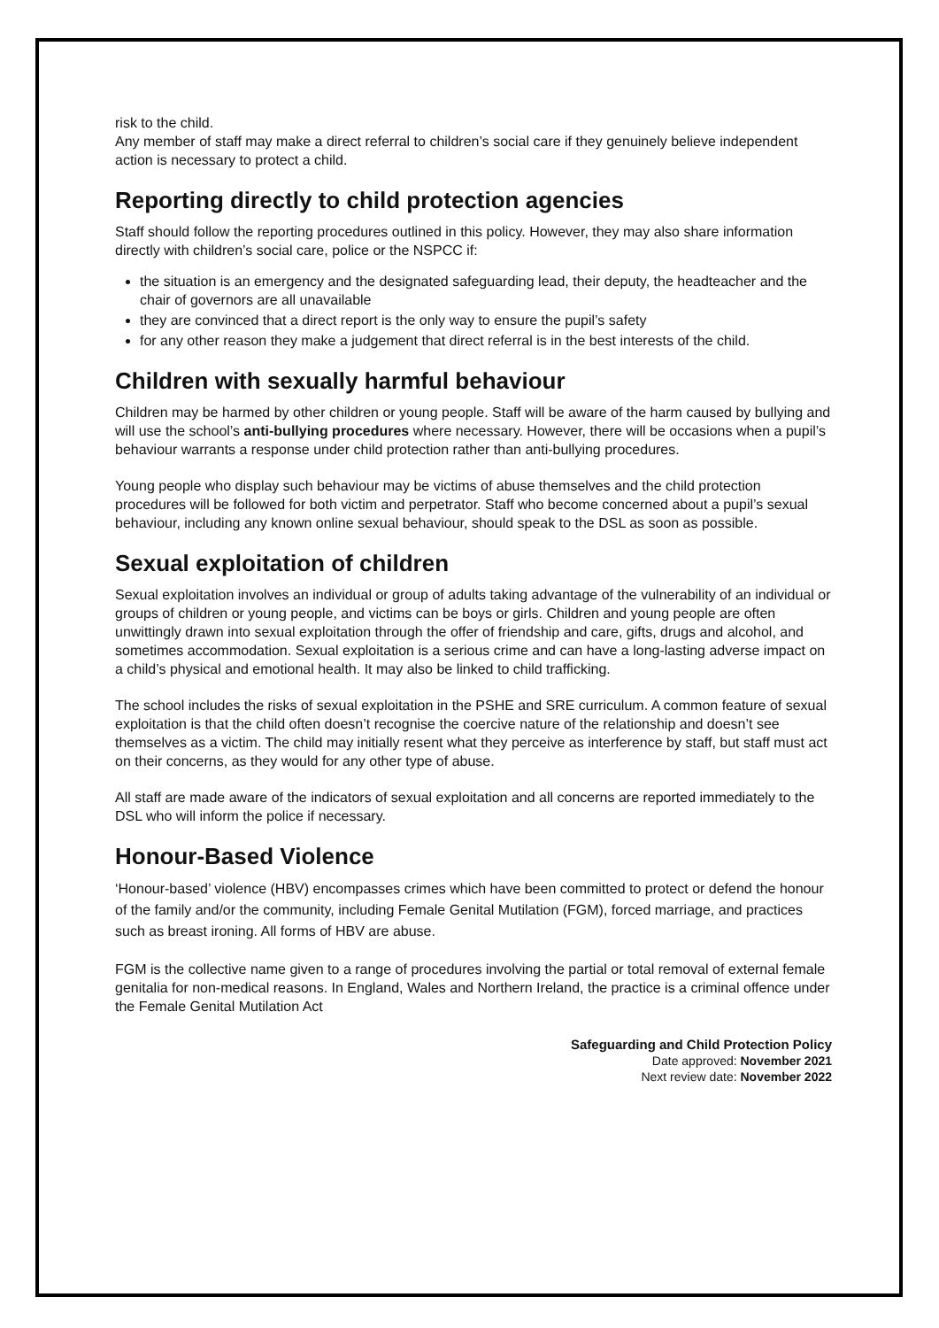risk to the child.
Any member of staff may make a direct referral to children’s social care if they genuinely believe independent action is necessary to protect a child.
Reporting directly to child protection agencies
Staff should follow the reporting procedures outlined in this policy. However, they may also share information directly with children’s social care, police or the NSPCC if:
the situation is an emergency and the designated safeguarding lead, their deputy, the headteacher and the chair of governors are all unavailable
they are convinced that a direct report is the only way to ensure the pupil’s safety
for any other reason they make a judgement that direct referral is in the best interests of the child.
Children with sexually harmful behaviour
Children may be harmed by other children or young people. Staff will be aware of the harm caused by bullying and will use the school’s anti-bullying procedures where necessary. However, there will be occasions when a pupil’s behaviour warrants a response under child protection rather than anti-bullying procedures.
Young people who display such behaviour may be victims of abuse themselves and the child protection procedures will be followed for both victim and perpetrator. Staff who become concerned about a pupil’s sexual behaviour, including any known online sexual behaviour, should speak to the DSL as soon as possible.
Sexual exploitation of children
Sexual exploitation involves an individual or group of adults taking advantage of the vulnerability of an individual or groups of children or young people, and victims can be boys or girls. Children and young people are often unwittingly drawn into sexual exploitation through the offer of friendship and care, gifts, drugs and alcohol, and sometimes accommodation. Sexual exploitation is a serious crime and can have a long-lasting adverse impact on a child’s physical and emotional health. It may also be linked to child trafficking.
The school includes the risks of sexual exploitation in the PSHE and SRE curriculum. A common feature of sexual exploitation is that the child often doesn’t recognise the coercive nature of the relationship and doesn’t see themselves as a victim. The child may initially resent what they perceive as interference by staff, but staff must act on their concerns, as they would for any other type of abuse.
All staff are made aware of the indicators of sexual exploitation and all concerns are reported immediately to the DSL who will inform the police if necessary.
Honour-Based Violence
‘Honour-based’ violence (HBV) encompasses crimes which have been committed to protect or defend the honour of the family and/or the community, including Female Genital Mutilation (FGM), forced marriage, and practices such as breast ironing. All forms of HBV are abuse.
FGM is the collective name given to a range of procedures involving the partial or total removal of external female genitalia for non-medical reasons. In England, Wales and Northern Ireland, the practice is a criminal offence under the Female Genital Mutilation Act
Safeguarding and Child Protection Policy
Date approved: November 2021
Next review date: November 2022